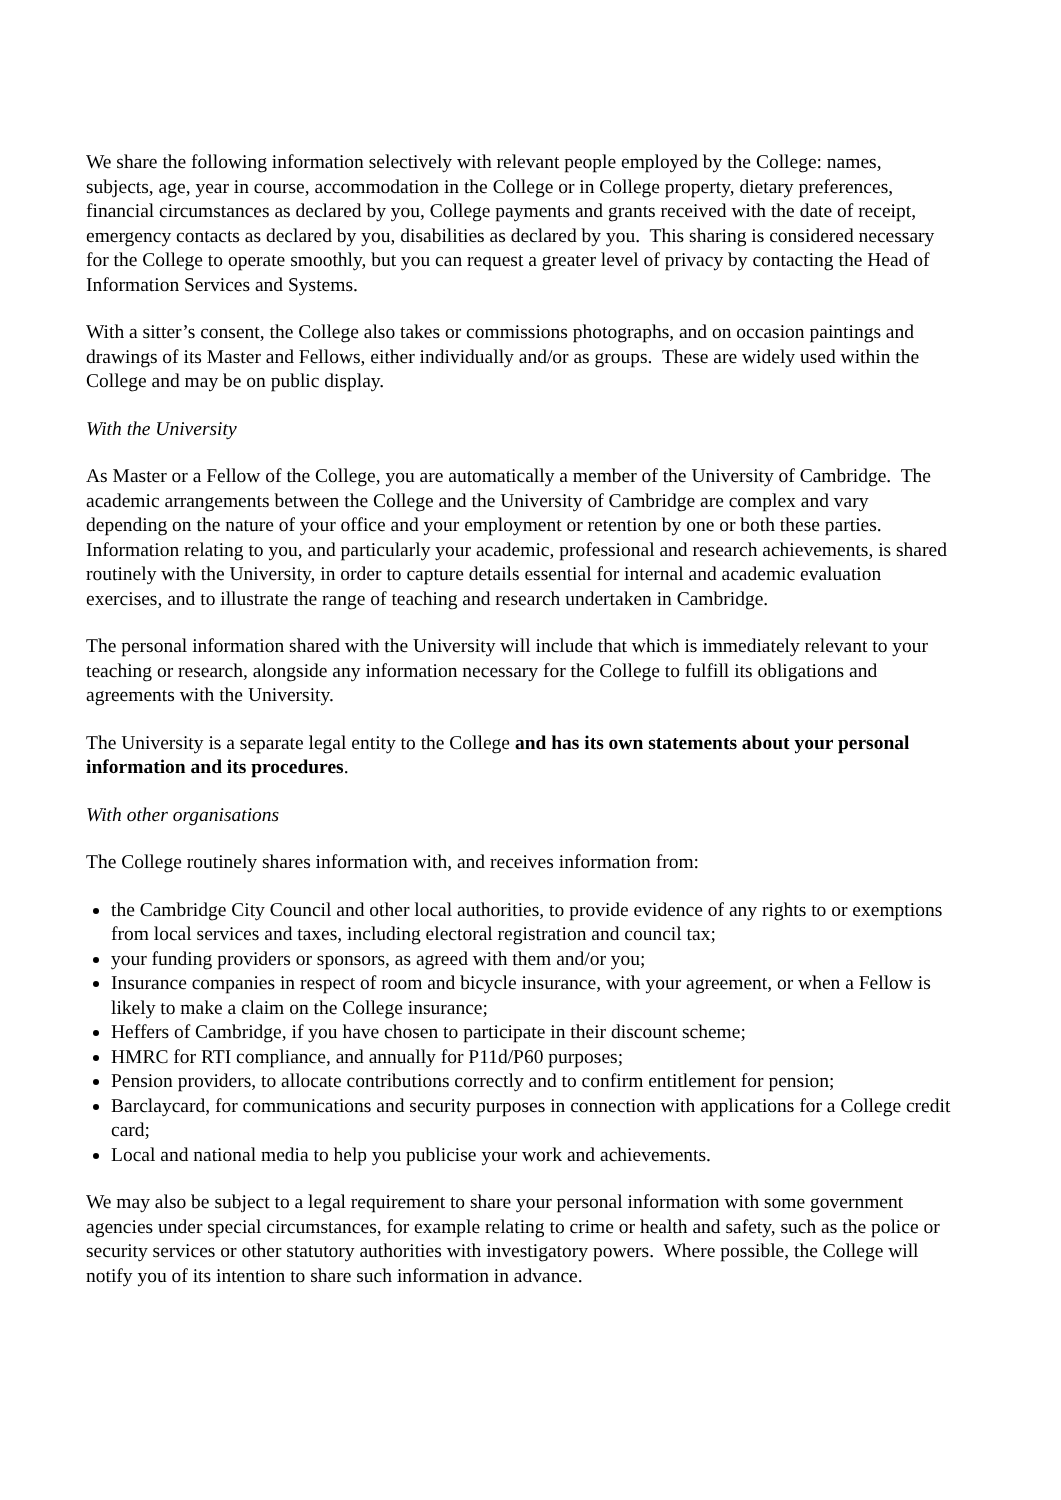We share the following information selectively with relevant people employed by the College: names, subjects, age, year in course, accommodation in the College or in College property, dietary preferences, financial circumstances as declared by you, College payments and grants received with the date of receipt, emergency contacts as declared by you, disabilities as declared by you. This sharing is considered necessary for the College to operate smoothly, but you can request a greater level of privacy by contacting the Head of Information Services and Systems.
With a sitter’s consent, the College also takes or commissions photographs, and on occasion paintings and drawings of its Master and Fellows, either individually and/or as groups. These are widely used within the College and may be on public display.
With the University
As Master or a Fellow of the College, you are automatically a member of the University of Cambridge. The academic arrangements between the College and the University of Cambridge are complex and vary depending on the nature of your office and your employment or retention by one or both these parties. Information relating to you, and particularly your academic, professional and research achievements, is shared routinely with the University, in order to capture details essential for internal and academic evaluation exercises, and to illustrate the range of teaching and research undertaken in Cambridge.
The personal information shared with the University will include that which is immediately relevant to your teaching or research, alongside any information necessary for the College to fulfill its obligations and agreements with the University.
The University is a separate legal entity to the College and has its own statements about your personal information and its procedures.
With other organisations
The College routinely shares information with, and receives information from:
the Cambridge City Council and other local authorities, to provide evidence of any rights to or exemptions from local services and taxes, including electoral registration and council tax;
your funding providers or sponsors, as agreed with them and/or you;
Insurance companies in respect of room and bicycle insurance, with your agreement, or when a Fellow is likely to make a claim on the College insurance;
Heffers of Cambridge, if you have chosen to participate in their discount scheme;
HMRC for RTI compliance, and annually for P11d/P60 purposes;
Pension providers, to allocate contributions correctly and to confirm entitlement for pension;
Barclaycard, for communications and security purposes in connection with applications for a College credit card;
Local and national media to help you publicise your work and achievements.
We may also be subject to a legal requirement to share your personal information with some government agencies under special circumstances, for example relating to crime or health and safety, such as the police or security services or other statutory authorities with investigatory powers. Where possible, the College will notify you of its intention to share such information in advance.